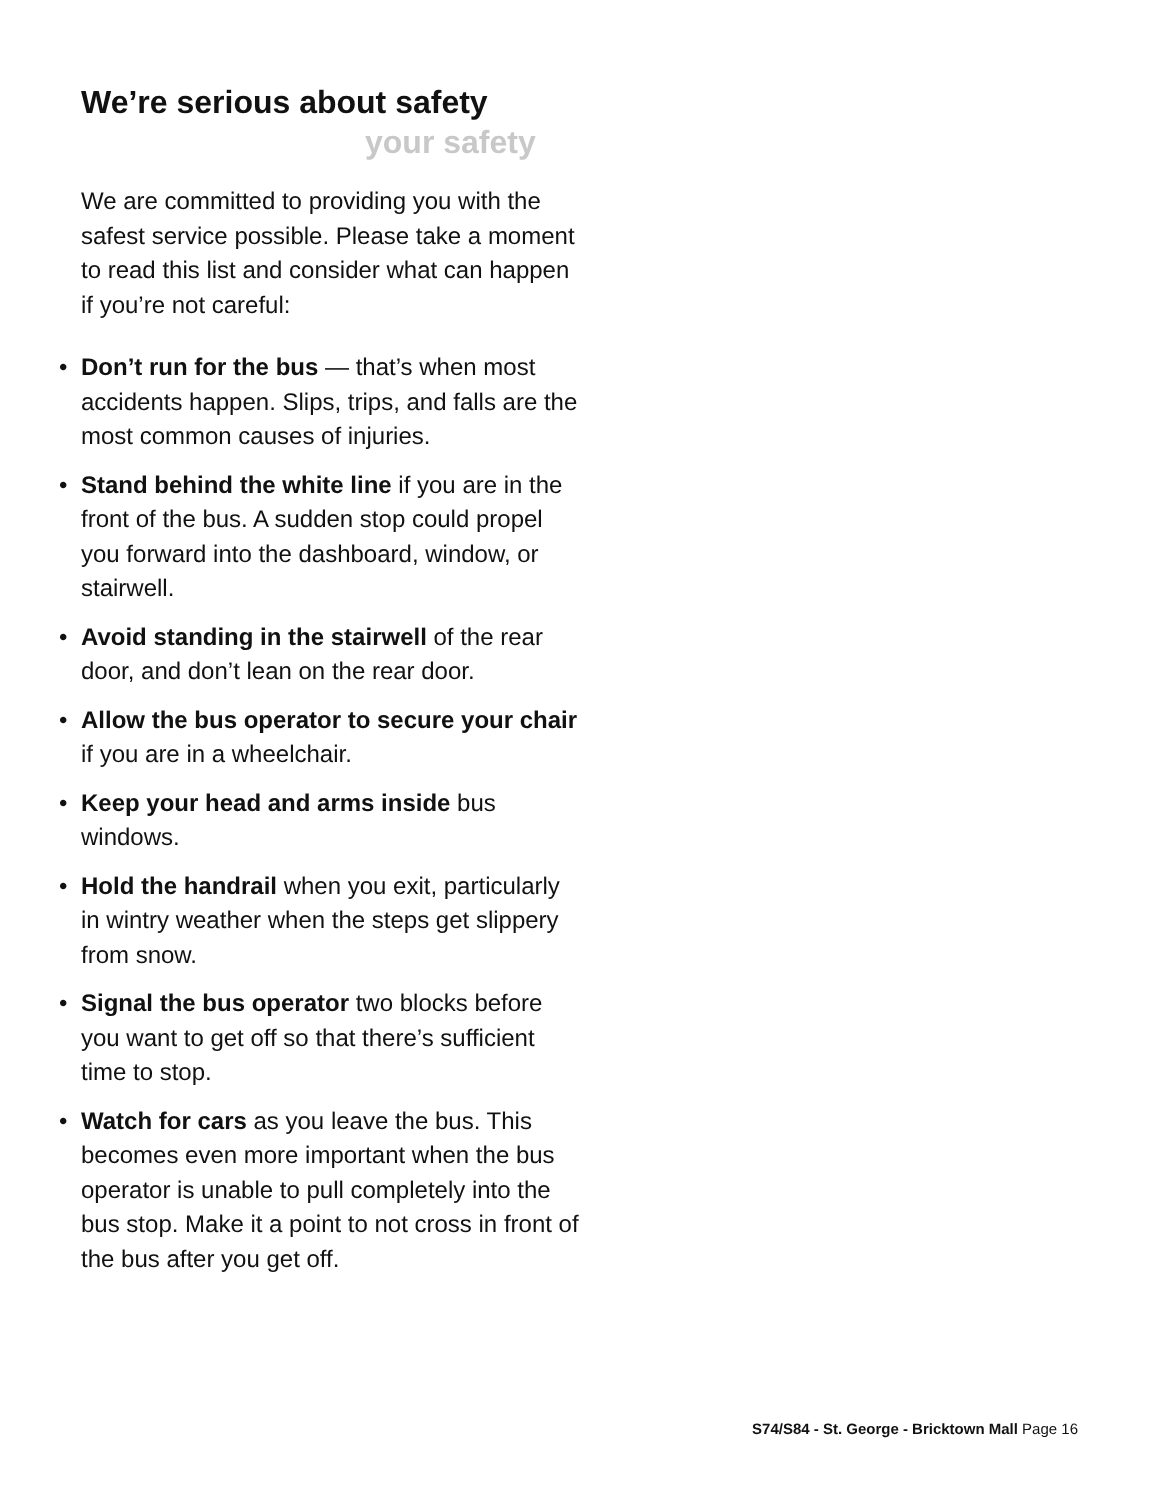We’re serious about safety
your safety
We are committed to providing you with the safest service possible. Please take a moment to read this list and consider what can happen if you’re not careful:
• Don’t run for the bus — that’s when most accidents happen. Slips, trips, and falls are the most common causes of injuries.
• Stand behind the white line if you are in the front of the bus. A sudden stop could propel you forward into the dashboard, window, or stairwell.
• Avoid standing in the stairwell of the rear door, and don’t lean on the rear door.
• Allow the bus operator to secure your chair if you are in a wheelchair.
• Keep your head and arms inside bus windows.
• Hold the handrail when you exit, particularly in wintry weather when the steps get slippery from snow.
• Signal the bus operator two blocks before you want to get off so that there’s sufficient time to stop.
• Watch for cars as you leave the bus. This becomes even more important when the bus operator is unable to pull completely into the bus stop. Make it a point to not cross in front of the bus after you get off.
S74/S84 - St. George - Bricktown Mall Page 16